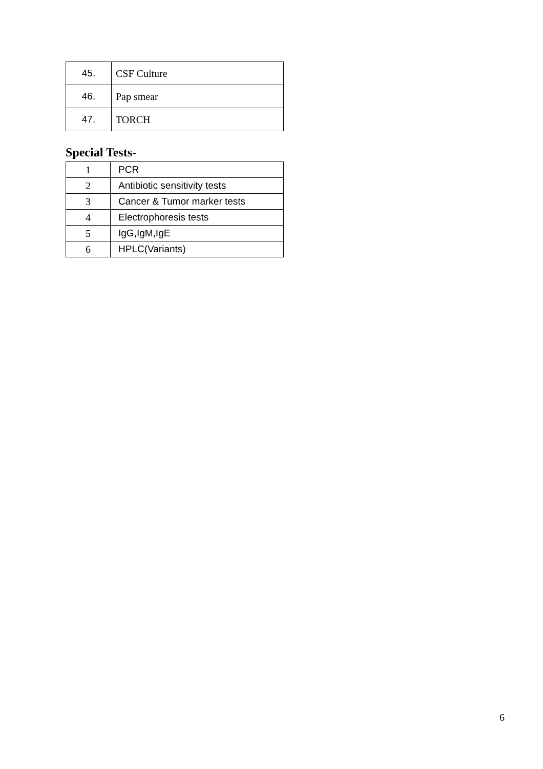| 45. | CSF Culture |
| 46. | Pap smear |
| 47. | TORCH |
Special Tests-
| 1 | PCR |
| 2 | Antibiotic sensitivity tests |
| 3 | Cancer & Tumor marker tests |
| 4 | Electrophoresis tests |
| 5 | IgG,IgM,IgE |
| 6 | HPLC(Variants) |
6